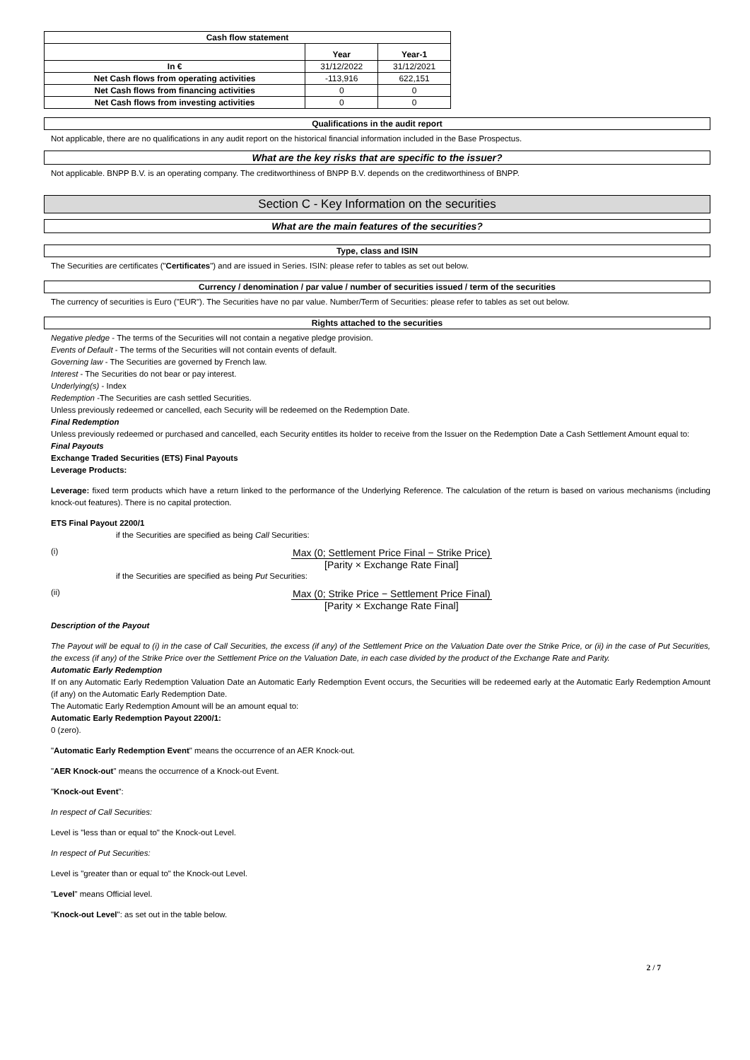| Cash flow statement | | |
| | Year | Year-1 |
| In € | 31/12/2022 | 31/12/2021 |
| Net Cash flows from operating activities | -113,916 | 622,151 |
| Net Cash flows from financing activities | 0 | 0 |
| Net Cash flows from investing activities | 0 | 0 |
Qualifications in the audit report
Not applicable, there are no qualifications in any audit report on the historical financial information included in the Base Prospectus.
What are the key risks that are specific to the issuer?
Not applicable. BNPP B.V. is an operating company. The creditworthiness of BNPP B.V. depends on the creditworthiness of BNPP.
Section C - Key Information on the securities
What are the main features of the securities?
Type, class and ISIN
The Securities are certificates ("Certificates") and are issued in Series. ISIN: please refer to tables as set out below.
Currency / denomination / par value / number of securities issued / term of the securities
The currency of securities is Euro ("EUR"). The Securities have no par value. Number/Term of Securities: please refer to tables as set out below.
Rights attached to the securities
Negative pledge - The terms of the Securities will not contain a negative pledge provision.
Events of Default - The terms of the Securities will not contain events of default.
Governing law - The Securities are governed by French law.
Interest - The Securities do not bear or pay interest.
Underlying(s) - Index
Redemption -The Securities are cash settled Securities.
Unless previously redeemed or cancelled, each Security will be redeemed on the Redemption Date.
Final Redemption
Unless previously redeemed or purchased and cancelled, each Security entitles its holder to receive from the Issuer on the Redemption Date a Cash Settlement Amount equal to:
Final Payouts
Exchange Traded Securities (ETS) Final Payouts
Leverage Products:
Leverage: fixed term products which have a return linked to the performance of the Underlying Reference. The calculation of the return is based on various mechanisms (including knock-out features). There is no capital protection.
ETS Final Payout 2200/1
if the Securities are specified as being Call Securities:
(i)
Max (0; Settlement Price Final − Strike Price) [Parity × Exchange Rate Final]
if the Securities are specified as being Put Securities:
(ii)
Max (0; Strike Price − Settlement Price Final) [Parity × Exchange Rate Final]
Description of the Payout
The Payout will be equal to (i) in the case of Call Securities, the excess (if any) of the Settlement Price on the Valuation Date over the Strike Price, or (ii) in the case of Put Securities, the excess (if any) of the Strike Price over the Settlement Price on the Valuation Date, in each case divided by the product of the Exchange Rate and Parity.
Automatic Early Redemption
If on any Automatic Early Redemption Valuation Date an Automatic Early Redemption Event occurs, the Securities will be redeemed early at the Automatic Early Redemption Amount (if any) on the Automatic Early Redemption Date.
The Automatic Early Redemption Amount will be an amount equal to:
Automatic Early Redemption Payout 2200/1:
0 (zero).
"Automatic Early Redemption Event" means the occurrence of an AER Knock-out.
"AER Knock-out" means the occurrence of a Knock-out Event.
"Knock-out Event":
In respect of Call Securities:
Level is "less than or equal to" the Knock-out Level.
In respect of Put Securities:
Level is "greater than or equal to" the Knock-out Level.
"Level" means Official level.
"Knock-out Level": as set out in the table below.
2 / 7